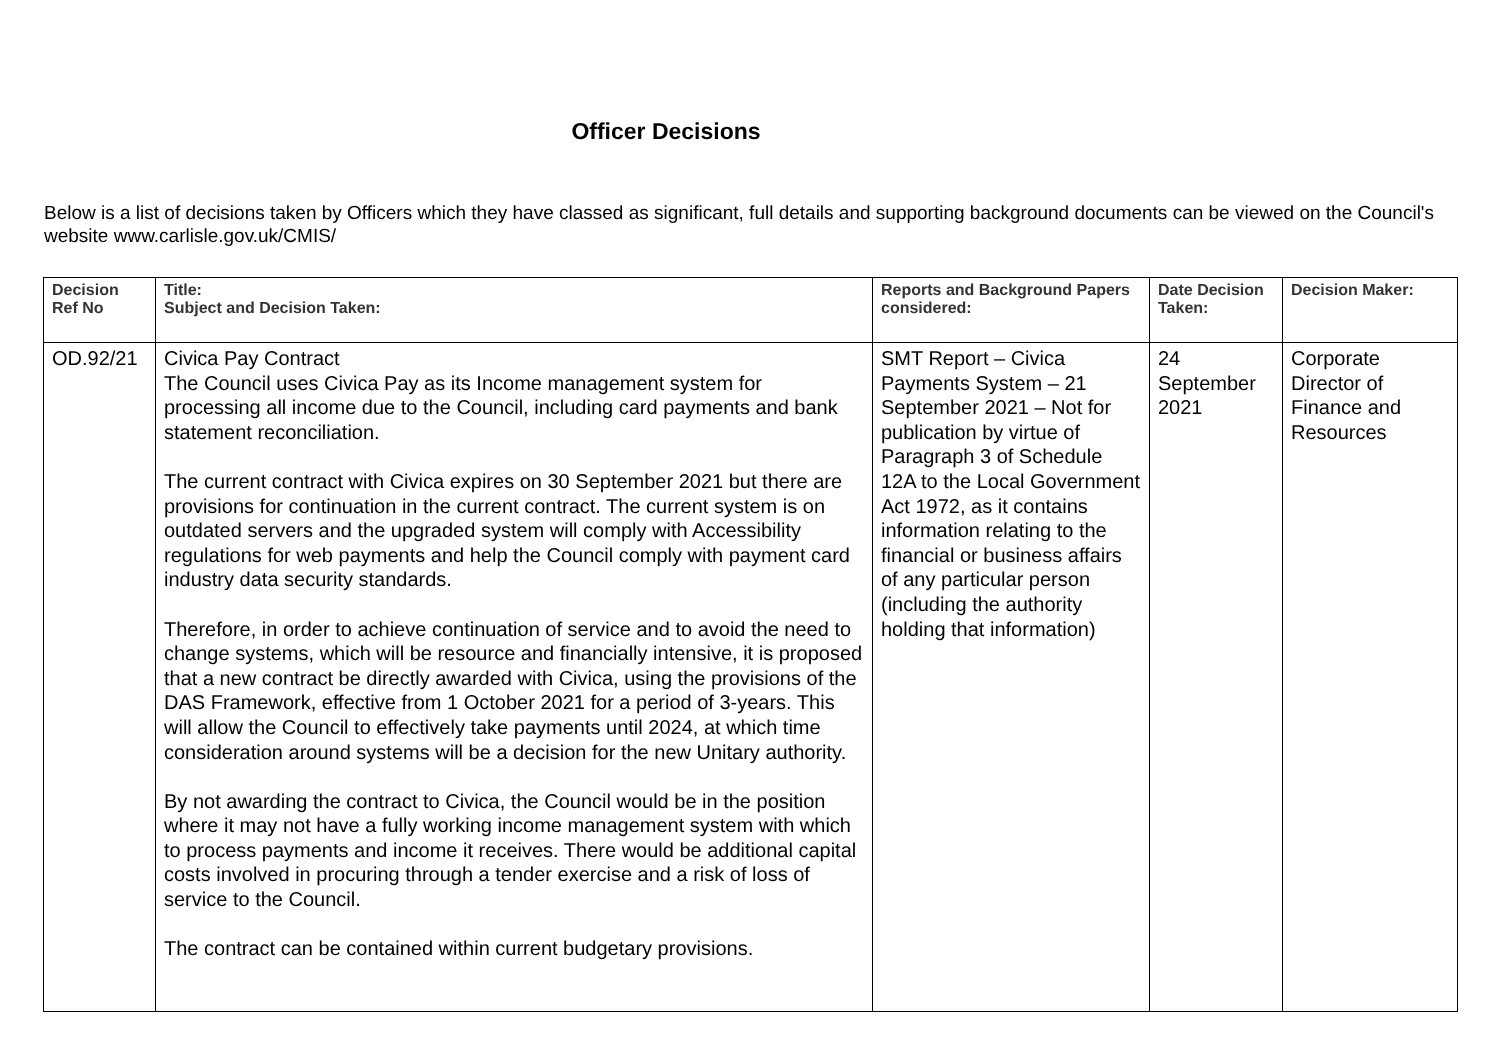Officer Decisions
Below is a list of decisions taken by Officers which they have classed as significant, full details and supporting background documents can be viewed on the Council's website www.carlisle.gov.uk/CMIS/
| Decision Ref No | Title: Subject and Decision Taken: | Reports and Background Papers considered: | Date Decision Taken: | Decision Maker: |
| --- | --- | --- | --- | --- |
| OD.92/21 | Civica Pay Contract The Council uses Civica Pay as its Income management system for processing all income due to the Council, including card payments and bank statement reconciliation. The current contract with Civica expires on 30 September 2021 but there are provisions for continuation in the current contract. The current system is on outdated servers and the upgraded system will comply with Accessibility regulations for web payments and help the Council comply with payment card industry data security standards. Therefore, in order to achieve continuation of service and to avoid the need to change systems, which will be resource and financially intensive, it is proposed that a new contract be directly awarded with Civica, using the provisions of the DAS Framework, effective from 1 October 2021 for a period of 3-years. This will allow the Council to effectively take payments until 2024, at which time consideration around systems will be a decision for the new Unitary authority. By not awarding the contract to Civica, the Council would be in the position where it may not have a fully working income management system with which to process payments and income it receives. There would be additional capital costs involved in procuring through a tender exercise and a risk of loss of service to the Council. The contract can be contained within current budgetary provisions. | SMT Report – Civica Payments System – 21 September 2021 – Not for publication by virtue of Paragraph 3 of Schedule 12A to the Local Government Act 1972, as it contains information relating to the financial or business affairs of any particular person (including the authority holding that information) | 24 September 2021 | Corporate Director of Finance and Resources |